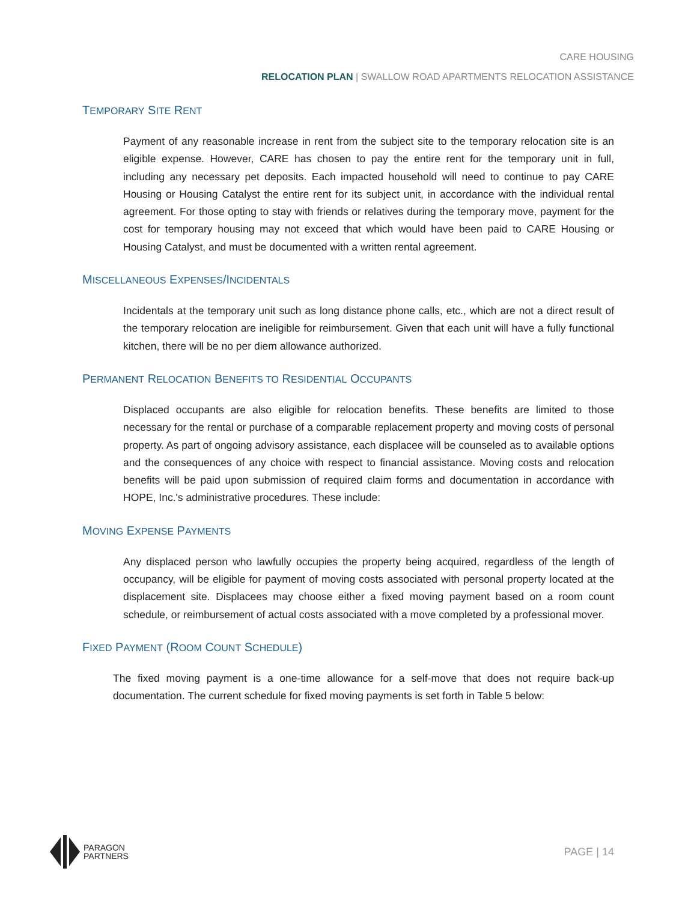CARE HOUSING
RELOCATION PLAN | SWALLOW ROAD APARTMENTS RELOCATION ASSISTANCE
TEMPORARY SITE RENT
Payment of any reasonable increase in rent from the subject site to the temporary relocation site is an eligible expense. However, CARE has chosen to pay the entire rent for the temporary unit in full, including any necessary pet deposits. Each impacted household will need to continue to pay CARE Housing or Housing Catalyst the entire rent for its subject unit, in accordance with the individual rental agreement. For those opting to stay with friends or relatives during the temporary move, payment for the cost for temporary housing may not exceed that which would have been paid to CARE Housing or Housing Catalyst, and must be documented with a written rental agreement.
MISCELLANEOUS EXPENSES/INCIDENTALS
Incidentals at the temporary unit such as long distance phone calls, etc., which are not a direct result of the temporary relocation are ineligible for reimbursement. Given that each unit will have a fully functional kitchen, there will be no per diem allowance authorized.
PERMANENT RELOCATION BENEFITS TO RESIDENTIAL OCCUPANTS
Displaced occupants are also eligible for relocation benefits. These benefits are limited to those necessary for the rental or purchase of a comparable replacement property and moving costs of personal property. As part of ongoing advisory assistance, each displacee will be counseled as to available options and the consequences of any choice with respect to financial assistance. Moving costs and relocation benefits will be paid upon submission of required claim forms and documentation in accordance with HOPE, Inc.'s administrative procedures. These include:
MOVING EXPENSE PAYMENTS
Any displaced person who lawfully occupies the property being acquired, regardless of the length of occupancy, will be eligible for payment of moving costs associated with personal property located at the displacement site. Displacees may choose either a fixed moving payment based on a room count schedule, or reimbursement of actual costs associated with a move completed by a professional mover.
FIXED PAYMENT (ROOM COUNT SCHEDULE)
The fixed moving payment is a one-time allowance for a self-move that does not require back-up documentation. The current schedule for fixed moving payments is set forth in Table 5 below:
PARAGON
PARTNERS
PAGE | 14